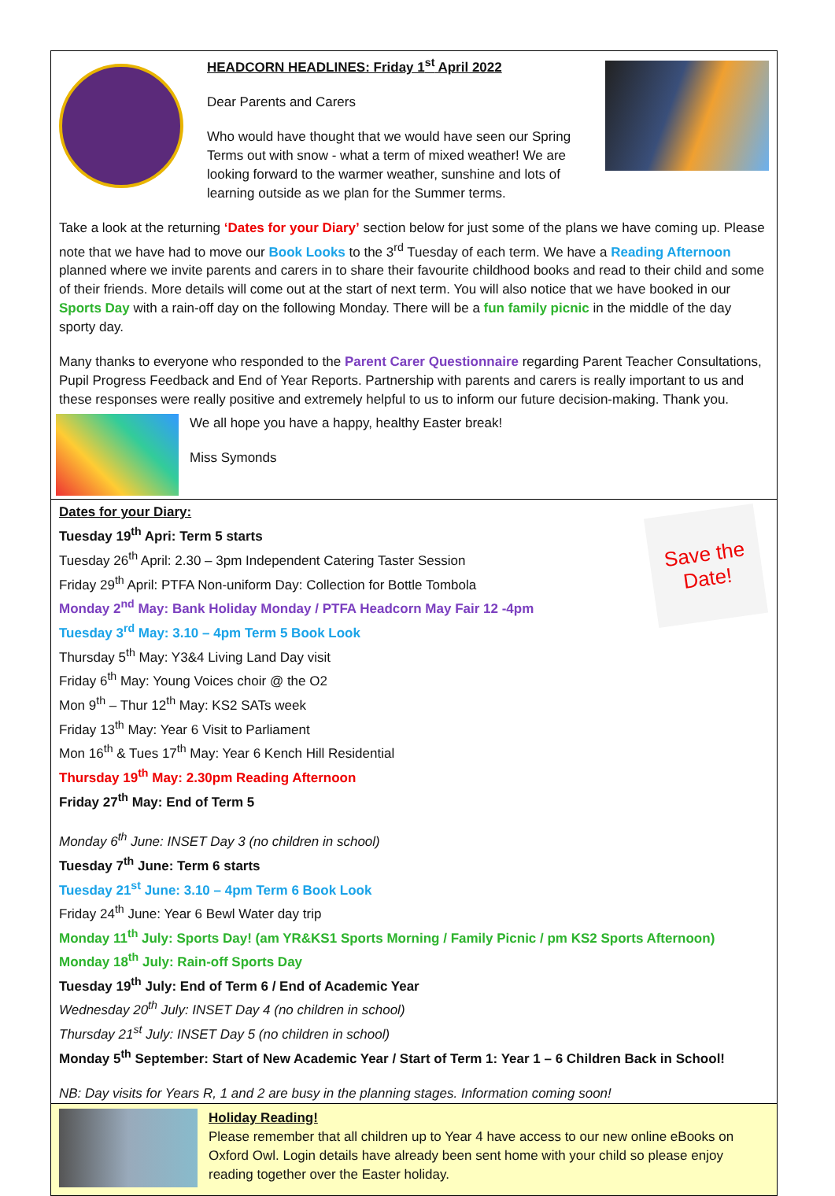HEADCORN HEADLINES: Friday 1<sup>st</sup> April 2022
Dear Parents and Carers
Who would have thought that we would have seen our Spring Terms out with snow - what a term of mixed weather! We are looking forward to the warmer weather, sunshine and lots of learning outside as we plan for the Summer terms.
Take a look at the returning ‘Dates for your Diary’ section below for just some of the plans we have coming up. Please note that we have had to move our Book Looks to the 3<sup>rd</sup> Tuesday of each term. We have a Reading Afternoon planned where we invite parents and carers in to share their favourite childhood books and read to their child and some of their friends. More details will come out at the start of next term. You will also notice that we have booked in our Sports Day with a rain-off day on the following Monday. There will be a fun family picnic in the middle of the day sporty day.
Many thanks to everyone who responded to the Parent Carer Questionnaire regarding Parent Teacher Consultations, Pupil Progress Feedback and End of Year Reports. Partnership with parents and carers is really important to us and these responses were really positive and extremely helpful to us to inform our future decision-making. Thank you.
We all hope you have a happy, healthy Easter break!
Miss Symonds
Save the Date!
Dates for your Diary:
Tuesday 19<sup>th</sup> Apri: Term 5 starts
Tuesday 26<sup>th</sup> April: 2.30 – 3pm Independent Catering Taster Session
Friday 29<sup>th</sup> April: PTFA Non-uniform Day: Collection for Bottle Tombola
Monday 2<sup>nd</sup> May: Bank Holiday Monday / PTFA Headcorn May Fair 12 -4pm
Tuesday 3<sup>rd</sup> May: 3.10 – 4pm Term 5 Book Look
Thursday 5<sup>th</sup> May: Y3&4 Living Land Day visit
Friday 6<sup>th</sup> May: Young Voices choir @ the O2
Mon 9<sup>th</sup> – Thur 12<sup>th</sup> May: KS2 SATs week
Friday 13<sup>th</sup> May: Year 6 Visit to Parliament
Mon 16<sup>th</sup> & Tues 17<sup>th</sup> May: Year 6 Kench Hill Residential
Thursday 19<sup>th</sup> May: 2.30pm Reading Afternoon
Friday 27<sup>th</sup> May: End of Term 5
Monday 6<sup>th</sup> June: INSET Day 3 (no children in school)
Tuesday 7<sup>th</sup> June: Term 6 starts
Tuesday 21<sup>st</sup> June: 3.10 – 4pm Term 6 Book Look
Friday 24<sup>th</sup> June: Year 6 Bewl Water day trip
Monday 11<sup>th</sup> July: Sports Day! (am YR&KS1 Sports Morning / Family Picnic / pm KS2 Sports Afternoon)
Monday 18<sup>th</sup> July: Rain-off Sports Day
Tuesday 19<sup>th</sup> July: End of Term 6 / End of Academic Year
Wednesday 20<sup>th</sup> July: INSET Day 4 (no children in school)
Thursday 21<sup>st</sup> July: INSET Day 5 (no children in school)
Monday 5<sup>th</sup> September: Start of New Academic Year / Start of Term 1: Year 1 – 6 Children Back in School!
NB: Day visits for Years R, 1 and 2 are busy in the planning stages. Information coming soon!
Holiday Reading!
Please remember that all children up to Year 4 have access to our new online eBooks on Oxford Owl. Login details have already been sent home with your child so please enjoy reading together over the Easter holiday.